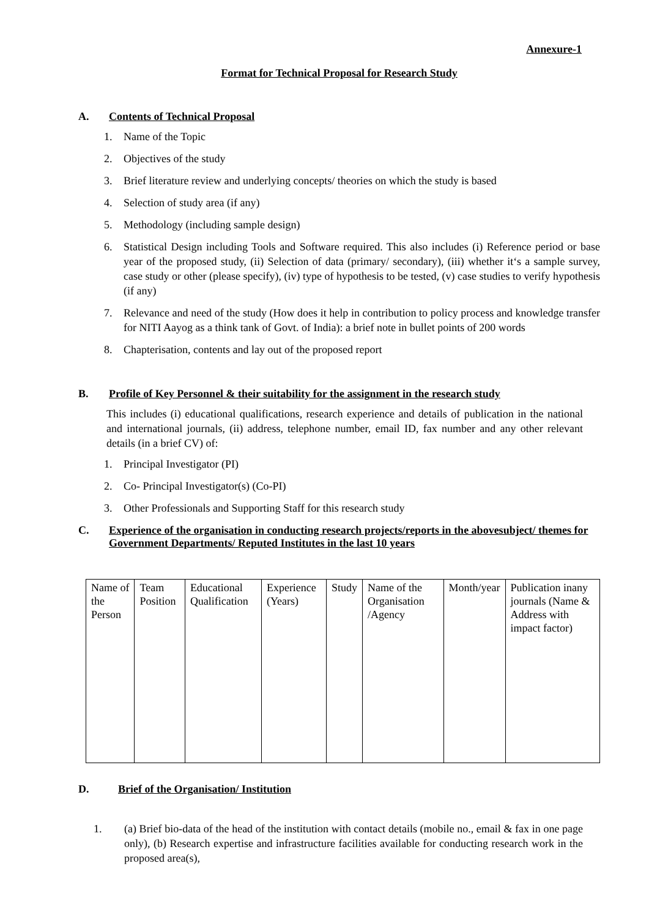Annexure-1
Format for Technical Proposal for Research Study
A. Contents of Technical Proposal
1. Name of the Topic
2. Objectives of the study
3. Brief literature review and underlying concepts/ theories on which the study is based
4. Selection of study area (if any)
5. Methodology (including sample design)
6. Statistical Design including Tools and Software required. This also includes (i) Reference period or base year of the proposed study, (ii) Selection of data (primary/ secondary), (iii) whether it‘s a sample survey, case study or other (please specify), (iv) type of hypothesis to be tested, (v) case studies to verify hypothesis (if any)
7. Relevance and need of the study (How does it help in contribution to policy process and knowledge transfer for NITI Aayog as a think tank of Govt. of India): a brief note in bullet points of 200 words
8. Chapterisation, contents and lay out of the proposed report
B. Profile of Key Personnel & their suitability for the assignment in the research study
This includes (i) educational qualifications, research experience and details of publication in the national and international journals, (ii) address, telephone number, email ID, fax number and any other relevant details (in a brief CV) of:
1. Principal Investigator (PI)
2. Co- Principal Investigator(s) (Co-PI)
3. Other Professionals and Supporting Staff for this research study
C. Experience of the organisation in conducting research projects/reports in the abovesubject/ themes for Government Departments/ Reputed Institutes in the last 10 years
| Name of the Person | Team Position | Educational Qualification | Experience (Years) | Study | Name of the Organisation /Agency | Month/year | Publication inany journals (Name & Address with impact factor) |
D. Brief of the Organisation/ Institution
1. (a) Brief bio-data of the head of the institution with contact details (mobile no., email & fax in one page only), (b) Research expertise and infrastructure facilities available for conducting research work in the proposed area(s),